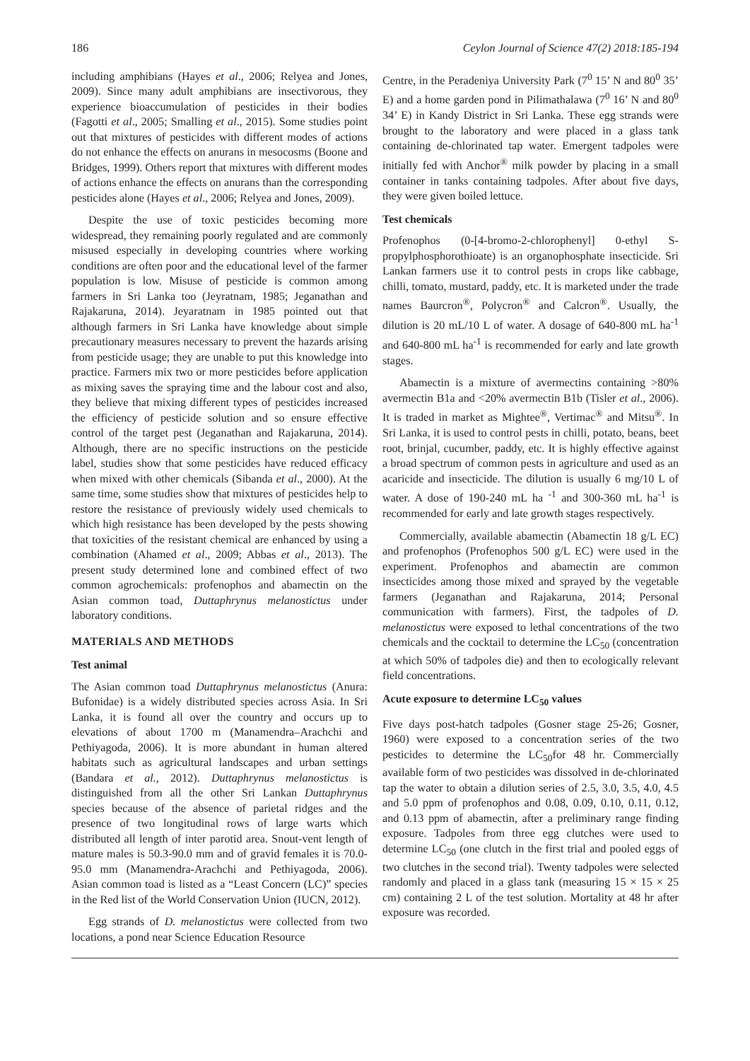186 Ceylon Journal of Science 47(2) 2018:185-194
including amphibians (Hayes et al., 2006; Relyea and Jones, 2009). Since many adult amphibians are insectivorous, they experience bioaccumulation of pesticides in their bodies (Fagotti et al., 2005; Smalling et al., 2015). Some studies point out that mixtures of pesticides with different modes of actions do not enhance the effects on anurans in mesocosms (Boone and Bridges, 1999). Others report that mixtures with different modes of actions enhance the effects on anurans than the corresponding pesticides alone (Hayes et al., 2006; Relyea and Jones, 2009).
Despite the use of toxic pesticides becoming more widespread, they remaining poorly regulated and are commonly misused especially in developing countries where working conditions are often poor and the educational level of the farmer population is low. Misuse of pesticide is common among farmers in Sri Lanka too (Jeyratnam, 1985; Jeganathan and Rajakaruna, 2014). Jeyaratnam in 1985 pointed out that although farmers in Sri Lanka have knowledge about simple precautionary measures necessary to prevent the hazards arising from pesticide usage; they are unable to put this knowledge into practice. Farmers mix two or more pesticides before application as mixing saves the spraying time and the labour cost and also, they believe that mixing different types of pesticides increased the efficiency of pesticide solution and so ensure effective control of the target pest (Jeganathan and Rajakaruna, 2014). Although, there are no specific instructions on the pesticide label, studies show that some pesticides have reduced efficacy when mixed with other chemicals (Sibanda et al., 2000). At the same time, some studies show that mixtures of pesticides help to restore the resistance of previously widely used chemicals to which high resistance has been developed by the pests showing that toxicities of the resistant chemical are enhanced by using a combination (Ahamed et al., 2009; Abbas et al., 2013). The present study determined lone and combined effect of two common agrochemicals: profenophos and abamectin on the Asian common toad, Duttaphrynus melanostictus under laboratory conditions.
MATERIALS AND METHODS
Test animal
The Asian common toad Duttaphrynus melanostictus (Anura: Bufonidae) is a widely distributed species across Asia. In Sri Lanka, it is found all over the country and occurs up to elevations of about 1700 m (Manamendra–Arachchi and Pethiyagoda, 2006). It is more abundant in human altered habitats such as agricultural landscapes and urban settings (Bandara et al., 2012). Duttaphrynus melanostictus is distinguished from all the other Sri Lankan Duttaphrynus species because of the absence of parietal ridges and the presence of two longitudinal rows of large warts which distributed all length of inter parotid area. Snout-vent length of mature males is 50.3-90.0 mm and of gravid females it is 70.0-95.0 mm (Manamendra-Arachchi and Pethiyagoda, 2006). Asian common toad is listed as a “Least Concern (LC)” species in the Red list of the World Conservation Union (IUCN, 2012).
Egg strands of D. melanostictus were collected from two locations, a pond near Science Education Resource
Centre, in the Peradeniya University Park (7<sup>0</sup> 15’ N and 80<sup>0</sup> 35’ E) and a home garden pond in Pilimathalawa (7<sup>0</sup> 16’ N and 80<sup>0</sup> 34’ E) in Kandy District in Sri Lanka. These egg strands were brought to the laboratory and were placed in a glass tank containing de-chlorinated tap water. Emergent tadpoles were initially fed with Anchor<sup>®</sup> milk powder by placing in a small container in tanks containing tadpoles. After about five days, they were given boiled lettuce.
Test chemicals
Profenophos (0-[4-bromo-2-chlorophenyl] 0-ethyl S-propylphosphorothioate) is an organophosphate insecticide. Sri Lankan farmers use it to control pests in crops like cabbage, chilli, tomato, mustard, paddy, etc. It is marketed under the trade names Baurcron<sup>®</sup>, Polycron<sup>®</sup> and Calcron<sup>®</sup>. Usually, the dilution is 20 mL/10 L of water. A dosage of 640-800 mL ha<sup>-1</sup> and 640-800 mL ha<sup>-1</sup> is recommended for early and late growth stages.
Abamectin is a mixture of avermectins containing >80% avermectin B1a and <20% avermectin B1b (Tisler et al., 2006). It is traded in market as Mightee<sup>®</sup>, Vertimac<sup>®</sup> and Mitsu<sup>®</sup>. In Sri Lanka, it is used to control pests in chilli, potato, beans, beet root, brinjal, cucumber, paddy, etc. It is highly effective against a broad spectrum of common pests in agriculture and used as an acaricide and insecticide. The dilution is usually 6 mg/10 L of water. A dose of 190-240 mL ha <sup>-1</sup> and 300-360 mL ha<sup>-1</sup> is recommended for early and late growth stages respectively.
Commercially, available abamectin (Abamectin 18 g/L EC) and profenophos (Profenophos 500 g/L EC) were used in the experiment. Profenophos and abamectin are common insecticides among those mixed and sprayed by the vegetable farmers (Jeganathan and Rajakaruna, 2014; Personal communication with farmers). First, the tadpoles of D. melanostictus were exposed to lethal concentrations of the two chemicals and the cocktail to determine the LC<sub>50</sub> (concentration at which 50% of tadpoles die) and then to ecologically relevant field concentrations.
Acute exposure to determine LC<sub>50</sub> values
Five days post-hatch tadpoles (Gosner stage 25-26; Gosner, 1960) were exposed to a concentration series of the two pesticides to determine the LC<sub>50</sub>for 48 hr. Commercially available form of two pesticides was dissolved in de-chlorinated tap the water to obtain a dilution series of 2.5, 3.0, 3.5, 4.0, 4.5 and 5.0 ppm of profenophos and 0.08, 0.09, 0.10, 0.11, 0.12, and 0.13 ppm of abamectin, after a preliminary range finding exposure. Tadpoles from three egg clutches were used to determine LC<sub>50</sub> (one clutch in the first trial and pooled eggs of two clutches in the second trial). Twenty tadpoles were selected randomly and placed in a glass tank (measuring 15 × 15 × 25 cm) containing 2 L of the test solution. Mortality at 48 hr after exposure was recorded.